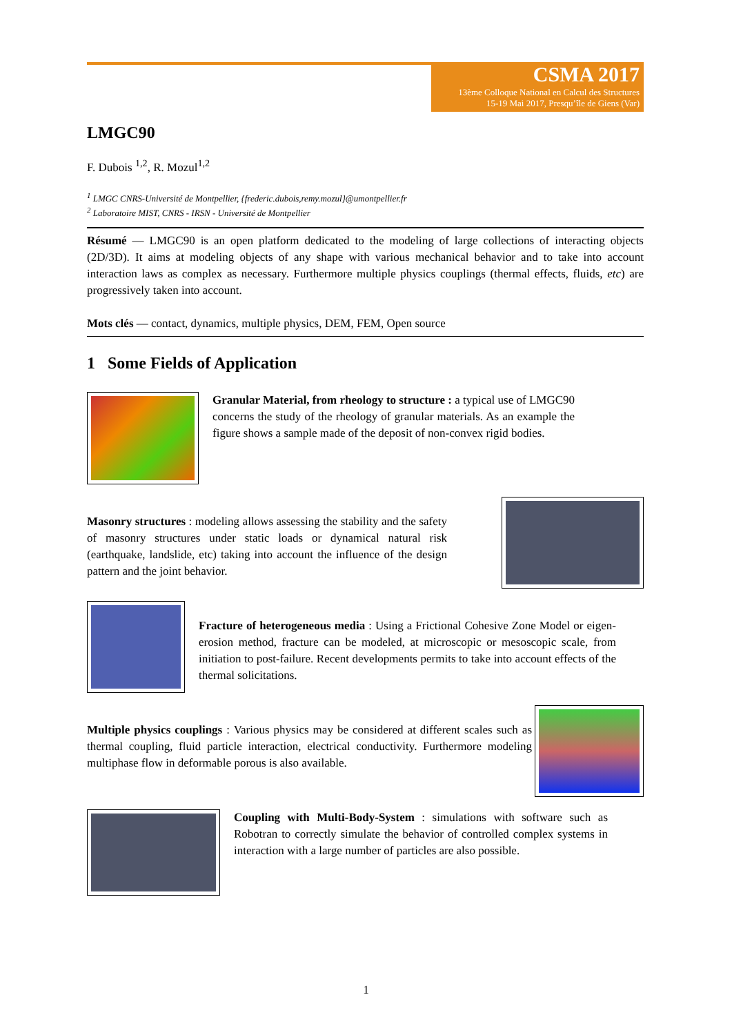CSMA 2017
13ème Colloque National en Calcul des Structures
15-19 Mai 2017, Presqu’île de Giens (Var)
LMGC90
F. Dubois <sup>1,2</sup>, R. Mozul<sup>1,2</sup>
<sup>1</sup> LMGC CNRS-Université de Montpellier, {frederic.dubois,remy.mozul}@umontpellier.fr
<sup>2</sup> Laboratoire MIST, CNRS - IRSN - Université de Montpellier
Résumé — LMGC90 is an open platform dedicated to the modeling of large collections of interacting objects (2D/3D). It aims at modeling objects of any shape with various mechanical behavior and to take into account interaction laws as complex as necessary. Furthermore multiple physics couplings (thermal effects, fluids, etc) are progressively taken into account.
Mots clés — contact, dynamics, multiple physics, DEM, FEM, Open source
1 Some Fields of Application
Granular Material, from rheology to structure : a typical use of LMGC90 concerns the study of the rheology of granular materials. As an example the figure shows a sample made of the deposit of non-convex rigid bodies.
Masonry structures : modeling allows assessing the stability and the safety of masonry structures under static loads or dynamical natural risk (earthquake, landslide, etc) taking into account the influence of the design pattern and the joint behavior.
Fracture of heterogeneous media : Using a Frictional Cohesive Zone Model or eigen-erosion method, fracture can be modeled, at microscopic or mesoscopic scale, from initiation to post-failure. Recent developments permits to take into account effects of the thermal solicitations.
Multiple physics couplings : Various physics may be considered at different scales such as thermal coupling, fluid particle interaction, electrical conductivity. Furthermore modeling multiphase flow in deformable porous is also available.
Coupling with Multi-Body-System : simulations with software such as Robotran to correctly simulate the behavior of controlled complex systems in interaction with a large number of particles are also possible.
1